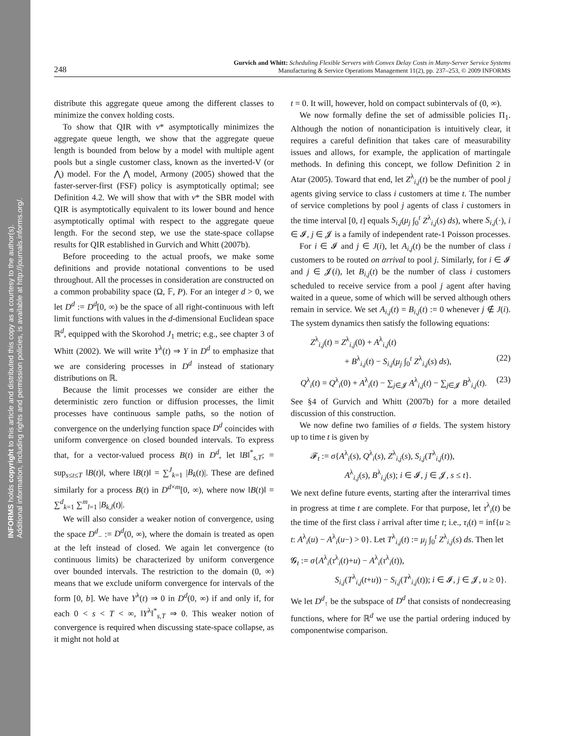INFORMS holds copyright to this article and distributed this copy as a courtesy to the author(s).
Additional information, including rights and permission policies, is available at http://journals.informs.org/.
248 Gurvich and Whitt: Scheduling Flexible Servers with Convex Delay Costs in Many-Server Service Systems
Manufacturing & Service Operations Management 11(2), pp. 237–253, © 2009 INFORMS
distribute this aggregate queue among the different classes to minimize the convex holding costs.
To show that QIR with v* asymptotically minimizes the aggregate queue length, we show that the aggregate queue length is bounded from below by a model with multiple agent pools but a single customer class, known as the inverted-V (or ⋀) model. For the ⋀ model, Armony (2005) showed that the faster-server-first (FSF) policy is asymptotically optimal; see Definition 4.2. We will show that with v* the SBR model with QIR is asymptotically equivalent to its lower bound and hence asymptotically optimal with respect to the aggregate queue length. For the second step, we use the state-space collapse results for QIR established in Gurvich and Whitt (2007b).
Before proceeding to the actual proofs, we make some definitions and provide notational conventions to be used throughout. All the processes in consideration are constructed on a common probability space (Ω, 𝔽, P). For an integer d > 0, we let D<sup>d</sup> := D<sup>d</sup>[0, ∞) be the space of all right-continuous with left limit functions with values in the d-dimensional Euclidean space ℝ<sup>d</sup>, equipped with the Skorohod J<sub>1</sub> metric; e.g., see chapter 3 of Whitt (2002). We will write Y<sup>λ</sup>(t) ⇒ Y in D<sup>d</sup> to emphasize that we are considering processes in D<sup>d</sup> instead of stationary distributions on ℝ.
Because the limit processes we consider are either the deterministic zero function or diffusion processes, the limit processes have continuous sample paths, so the notion of convergence on the underlying function space D<sup>d</sup> coincides with uniform convergence on closed bounded intervals. To express that, for a vector-valued process B(t) in D<sup>d</sup>, let ‖B‖<sup>*</sup><sub>s,T</sub>; = sup<sub>s≤t≤T</sub> ‖B(t)‖, where ‖B(t)‖ = ∑<sup>J</sup><sub>k=1</sub> |B<sub>k</sub>(t)|. These are defined similarly for a process B(t) in D<sup>d×m</sup>[0, ∞), where now ‖B(t)‖ = ∑<sup>d</sup><sub>k=1</sub> ∑<sup>m</sup><sub>l=1</sub> |B<sub>k,l</sub>(t)|.
We will also consider a weaker notion of convergence, using the space D<sup>d</sup><sub>−</sub> := D<sup>d</sup>(0, ∞), where the domain is treated as open at the left instead of closed. We again let convergence (to continuous limits) be characterized by uniform convergence over bounded intervals. The restriction to the domain (0, ∞) means that we exclude uniform convergence for intervals of the form [0, b]. We have Y<sup>λ</sup>(t) ⇒ 0 in D<sup>d</sup>(0, ∞) if and only if, for each 0 < s < T < ∞, ‖Y<sup>λ</sup>‖<sup>*</sup><sub>s,T</sub> ⇒ 0. This weaker notion of convergence is required when discussing state-space collapse, as it might not hold at
t = 0. It will, however, hold on compact subintervals of (0, ∞).
We now formally define the set of admissible policies Π<sub>1</sub>. Although the notion of nonanticipation is intuitively clear, it requires a careful definition that takes care of measurability issues and allows, for example, the application of martingale methods. In defining this concept, we follow Definition 2 in Atar (2005). Toward that end, let Z<sup>λ</sup><sub>i,j</sub>(t) be the number of pool j agents giving service to class i customers at time t. The number of service completions by pool j agents of class i customers in the time interval [0, t] equals S<sub>i,j</sub>(μ<sub>j</sub> ∫<sub>0</sub><sup>t</sup> Z<sup>λ</sup><sub>i,j</sub>(s) ds), where S<sub>i,j</sub>(·), i ∈ 𝓘, j ∈ 𝓙 is a family of independent rate-1 Poisson processes.
For i ∈ 𝓘 and j ∈ J(i), let A<sub>i,j</sub>(t) be the number of class i customers to be routed on arrival to pool j. Similarly, for i ∈ 𝓘 and j ∈ 𝓙(i), let B<sub>i,j</sub>(t) be the number of class i customers scheduled to receive service from a pool j agent after having waited in a queue, some of which will be served although others remain in service. We set A<sub>i,j</sub>(t) = B<sub>i,j</sub>(t) := 0 whenever j ∉ J(i). The system dynamics then satisfy the following equations:
Z<sup>λ</sup><sub>i,j</sub>(t) = Z<sup>λ</sup><sub>i,j</sub>(0) + A<sup>λ</sup><sub>i,j</sub>(t)
+ B<sup>λ</sup><sub>i,j</sub>(t) − S<sub>i,j</sub>(μ<sub>j</sub> ∫<sub>0</sub><sup>t</sup> Z<sup>λ</sup><sub>i,j</sub>(s) ds), (22)
Q<sup>λ</sup><sub>i</sub>(t) = Q<sup>λ</sup><sub>i</sub>(0) + A<sup>λ</sup><sub>i</sub>(t) − ∑<sub>j∈𝓙</sub> A<sup>λ</sup><sub>i,j</sub>(t) − ∑<sub>j∈𝓙</sub> B<sup>λ</sup><sub>i,j</sub>(t). (23)
See §4 of Gurvich and Whitt (2007b) for a more detailed discussion of this construction.
We now define two families of σ fields. The system history up to time t is given by
𝓕<sub>t</sub> := σ{A<sup>λ</sup><sub>i</sub>(s), Q<sup>λ</sup><sub>i</sub>(s), Z<sup>λ</sup><sub>i,j</sub>(s), S<sub>i,j</sub>(T<sup>λ</sup><sub>i,j</sub>(t)),
A<sup>λ</sup><sub>i,j</sub>(s), B<sup>λ</sup><sub>i,j</sub>(s); i ∈ 𝓘, j ∈ 𝓙, s ≤ t}.
We next define future events, starting after the interarrival times in progress at time t are complete. For that purpose, let τ<sup>λ</sup><sub>i</sub>(t) be the time of the first class i arrival after time t; i.e., τ<sub>i</sub>(t) = inf{u ≥ t: A<sup>λ</sup><sub>i</sub>(u) − A<sup>λ</sup><sub>i</sub>(u−) > 0}. Let T<sup>λ</sup><sub>i,j</sub>(t) := μ<sub>j</sub> ∫<sub>0</sub><sup>t</sup> Z<sup>λ</sup><sub>i,j</sub>(s) ds. Then let
𝓖<sub>t</sub> := σ{A<sup>λ</sup><sub>i</sub>(τ<sup>λ</sup><sub>i</sub>(t)+u) − A<sup>λ</sup><sub>i</sub>(τ<sup>λ</sup><sub>i</sub>(t)),
S<sub>i,j</sub>(T<sup>λ</sup><sub>i,j</sub>(t+u)) − S<sub>i,j</sub>(T<sup>λ</sup><sub>i,j</sub>(t)); i ∈ 𝓘, j ∈ 𝓙, u ≥ 0}.
We let D<sup>d</sup><sub>↑</sub> be the subspace of D<sup>d</sup> that consists of nondecreasing functions, where for ℝ<sup>d</sup> we use the partial ordering induced by componentwise comparison.